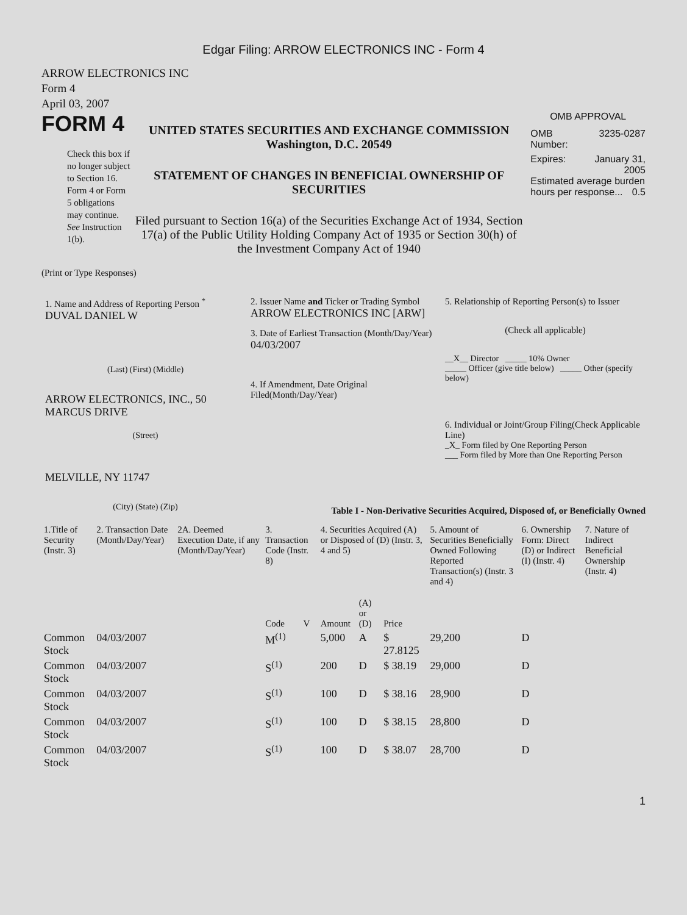Edgar Filing: ARROW ELECTRONICS INC - Form 4
ARROW ELECTRONICS INC
Form 4
April 03, 2007
FORM 4
Check this box if no longer subject to Section 16. Form 4 or Form 5 obligations may continue. See Instruction 1(b).
UNITED STATES SECURITIES AND EXCHANGE COMMISSION
Washington, D.C. 20549
STATEMENT OF CHANGES IN BENEFICIAL OWNERSHIP OF SECURITIES
Filed pursuant to Section 16(a) of the Securities Exchange Act of 1934, Section 17(a) of the Public Utility Holding Company Act of 1935 or Section 30(h) of the Investment Company Act of 1940
OMB APPROVAL
OMB
Number: 3235-0287
Expires: January 31,
2005
Estimated average burden hours per response... 0.5
(Print or Type Responses)
1. Name and Address of Reporting Person <sup>*</sup>
DUVAL DANIEL W
(Last) (First) (Middle)
ARROW ELECTRONICS, INC., 50 MARCUS DRIVE
(Street)
MELVILLE, NY 11747
(City) (State) (Zip)
2. Issuer Name and Ticker or Trading Symbol
ARROW ELECTRONICS INC [ARW]
3. Date of Earliest Transaction (Month/Day/Year)
04/03/2007
4. If Amendment, Date Original Filed(Month/Day/Year)
5. Relationship of Reporting Person(s) to Issuer
(Check all applicable)
__X__ Director _____ 10% Owner
_____ Officer (give title below) _____ Other (specify below)
6. Individual or Joint/Group Filing(Check Applicable Line)
_X_ Form filed by One Reporting Person
___ Form filed by More than One Reporting Person
Table I - Non-Derivative Securities Acquired, Disposed of, or Beneficially Owned
| 1.Title of Security (Instr. 3) | 2. Transaction Date (Month/Day/Year) | 2A. Deemed Execution Date, if any (Month/Day/Year) | 3. Transaction Code (Instr. 8) | | 4. Securities Acquired (A) or Disposed of (D) (Instr. 3, 4 and 5) | | | 5. Amount of Securities Beneficially Owned Following Reported Transaction(s) (Instr. 3 and 4) | 6. Ownership Form: Direct (D) or Indirect (I) (Instr. 4) | 7. Nature of Indirect Beneficial Ownership (Instr. 4) |
| --- | --- | --- | --- | --- | --- | --- | --- | --- | --- | --- |
| | | | Code | V | Amount | (A) or (D) | Price | | | |
| Common Stock | 04/03/2007 | | M<sup>(1)</sup> | | 5,000 | A | $ 27.8125 | 29,200 | D | |
| Common Stock | 04/03/2007 | | S<sup>(1)</sup> | | 200 | D | $ 38.19 | 29,000 | D | |
| Common Stock | 04/03/2007 | | S<sup>(1)</sup> | | 100 | D | $ 38.16 | 28,900 | D | |
| Common Stock | 04/03/2007 | | S<sup>(1)</sup> | | 100 | D | $ 38.15 | 28,800 | D | |
| Common Stock | 04/03/2007 | | S<sup>(1)</sup> | | 100 | D | $ 38.07 | 28,700 | D | |
1